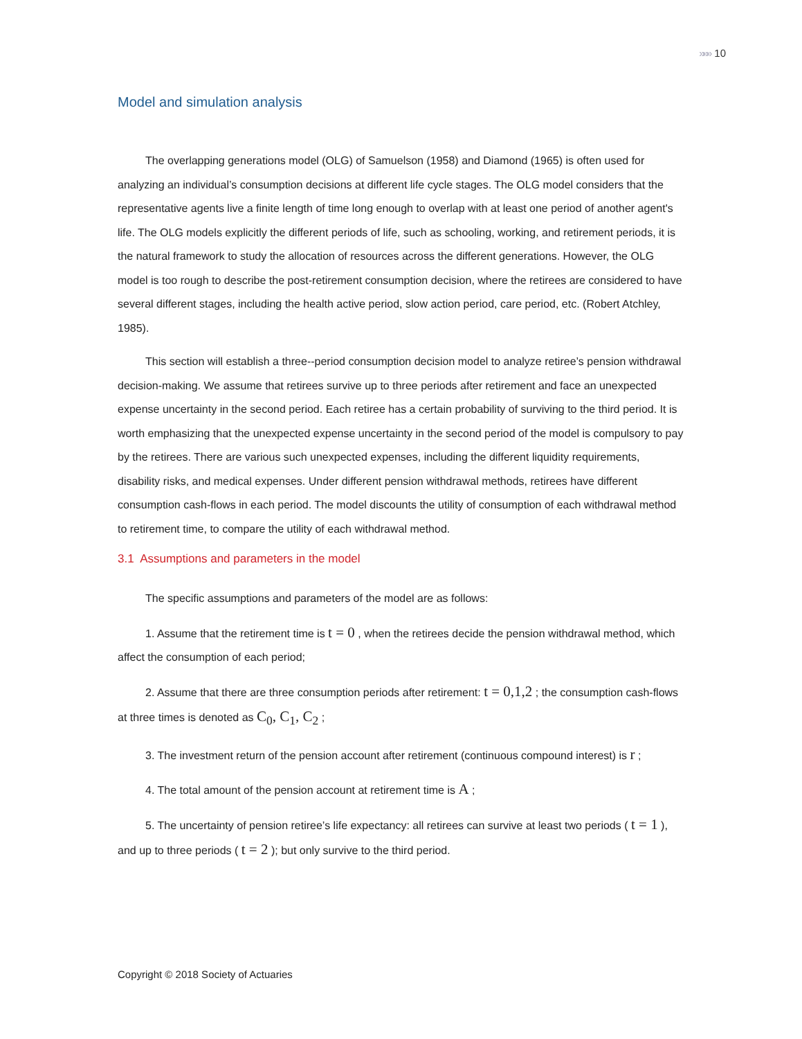»»» 10
Model and simulation analysis
The overlapping generations model (OLG) of Samuelson (1958) and Diamond (1965) is often used for analyzing an individual’s consumption decisions at different life cycle stages. The OLG model considers that the representative agents live a finite length of time long enough to overlap with at least one period of another agent's life. The OLG models explicitly the different periods of life, such as schooling, working, and retirement periods, it is the natural framework to study the allocation of resources across the different generations. However, the OLG model is too rough to describe the post-retirement consumption decision, where the retirees are considered to have several different stages, including the health active period, slow action period, care period, etc. (Robert Atchley, 1985).
This section will establish a three--period consumption decision model to analyze retiree’s pension withdrawal decision-making. We assume that retirees survive up to three periods after retirement and face an unexpected expense uncertainty in the second period. Each retiree has a certain probability of surviving to the third period. It is worth emphasizing that the unexpected expense uncertainty in the second period of the model is compulsory to pay by the retirees. There are various such unexpected expenses, including the different liquidity requirements, disability risks, and medical expenses. Under different pension withdrawal methods, retirees have different consumption cash-flows in each period. The model discounts the utility of consumption of each withdrawal method to retirement time, to compare the utility of each withdrawal method.
3.1 Assumptions and parameters in the model
The specific assumptions and parameters of the model are as follows:
1. Assume that the retirement time is t = 0 , when the retirees decide the pension withdrawal method, which affect the consumption of each period;
2. Assume that there are three consumption periods after retirement: t = 0,1,2 ; the consumption cash-flows at three times is denoted as C<sub>0</sub>, C<sub>1</sub>, C<sub>2</sub> ;
3. The investment return of the pension account after retirement (continuous compound interest) is r ;
4. The total amount of the pension account at retirement time is A ;
5. The uncertainty of pension retiree’s life expectancy: all retirees can survive at least two periods ( t = 1 ), and up to three periods ( t = 2 ); but only survive to the third period.
Copyright © 2018 Society of Actuaries